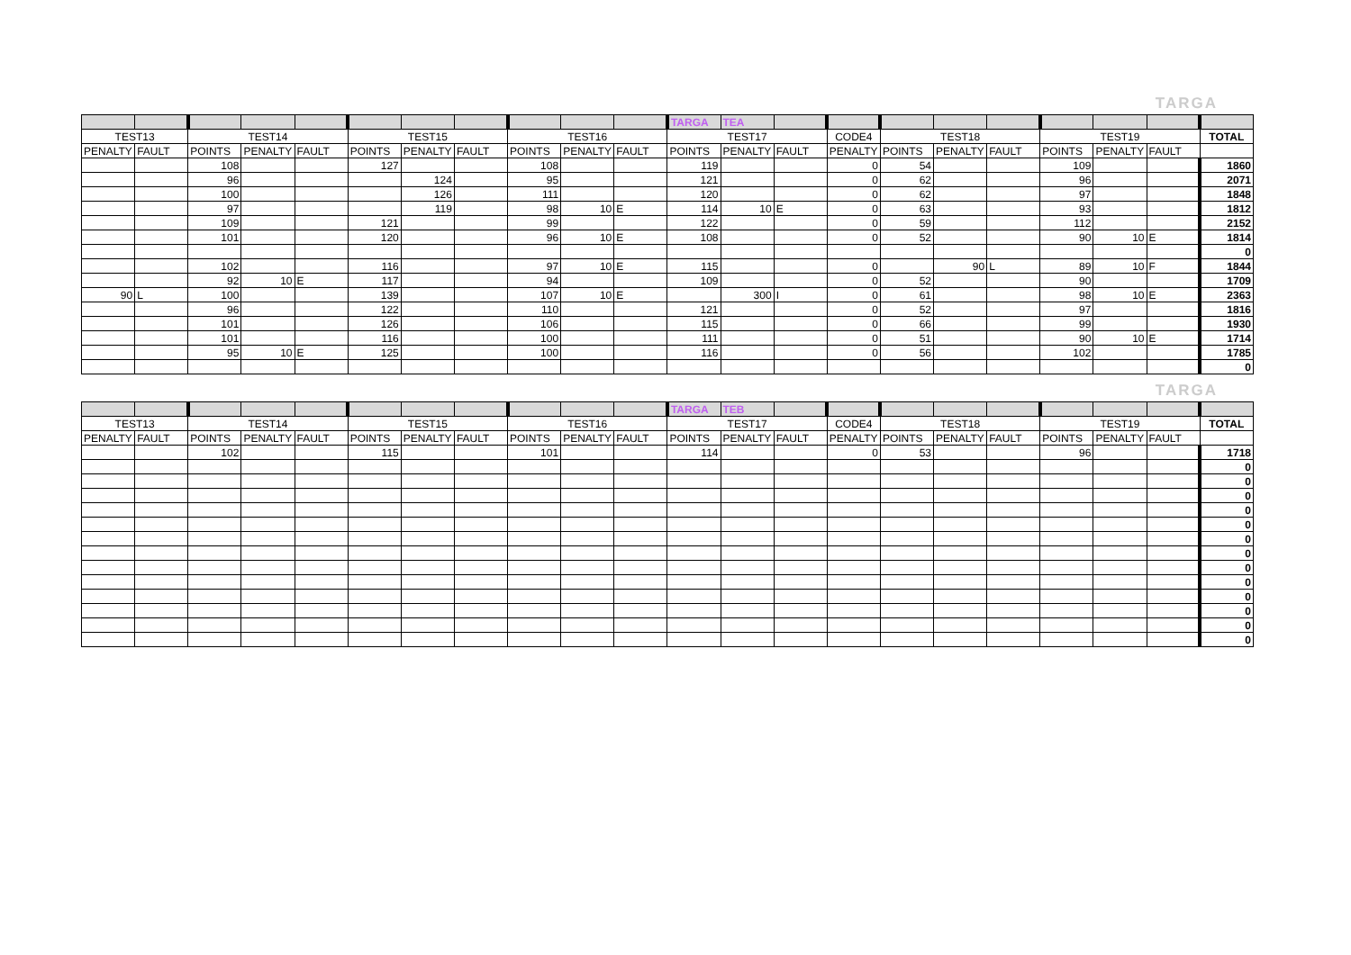TARGA
| | | | | | | | | | | | TARGA | TEA | | | | | | | | | |
| TEST13 | | TEST14 | | | TEST15 | | | TEST16 | | | TEST17 | | | CODE4 | TEST18 | | | TEST19 | | | TOTAL |
| PENALTY | FAULT | POINTS | PENALTY | FAULT | POINTS | PENALTY | FAULT | POINTS | PENALTY | FAULT | POINTS | PENALTY | FAULT | PENALTY | POINTS | PENALTY | FAULT | POINTS | PENALTY | FAULT | |
| | | 108 | | | 127 | | | 108 | | | 119 | | | 0 | 54 | | | 109 | | | 1860 |
| | | 96 | | | | 124 | | 95 | | | 121 | | | 0 | 62 | | | 96 | | | 2071 |
| | | 100 | | | | 126 | | 111 | | | 120 | | | 0 | 62 | | | 97 | | | 1848 |
| | | 97 | | | | 119 | | 98 | 10 | E | 114 | 10 | E | 0 | 63 | | | 93 | | | 1812 |
| | | 109 | | | 121 | | | 99 | | | 122 | | | 0 | 59 | | | 112 | | | 2152 |
| | | 101 | | | 120 | | | 96 | 10 | E | 108 | | | 0 | 52 | | | 90 | 10 | E | 1814 |
| | | | | | | | | | | | | | | | | | | | | | 0 |
| | | 102 | | | 116 | | | 97 | 10 | E | 115 | | | 0 | | 90 | L | 89 | 10 | F | 1844 |
| | | 92 | 10 | E | 117 | | | 94 | | | 109 | | | 0 | 52 | | | 90 | | | 1709 |
| 90 | L | 100 | | | 139 | | | 107 | 10 | E | | 300 | I | 0 | 61 | | | 98 | 10 | E | 2363 |
| | | 96 | | | 122 | | | 110 | | | 121 | | | 0 | 52 | | | 97 | | | 1816 |
| | | 101 | | | 126 | | | 106 | | | 115 | | | 0 | 66 | | | 99 | | | 1930 |
| | | 101 | | | 116 | | | 100 | | | 111 | | | 0 | 51 | | | 90 | 10 | E | 1714 |
| | | 95 | 10 | E | 125 | | | 100 | | | 116 | | | 0 | 56 | | | 102 | | | 1785 |
| | | | | | | | | | | | | | | | | | | | | | 0 |
TARGA
| | | | | | | | | | | | TARGA | TEB | | | | | | | | | |
| TEST13 | | TEST14 | | | TEST15 | | | TEST16 | | | TEST17 | | | CODE4 | TEST18 | | | TEST19 | | | TOTAL |
| PENALTY | FAULT | POINTS | PENALTY | FAULT | POINTS | PENALTY | FAULT | POINTS | PENALTY | FAULT | POINTS | PENALTY | FAULT | PENALTY | POINTS | PENALTY | FAULT | POINTS | PENALTY | FAULT | |
| | | 102 | | | 115 | | | 101 | | | 114 | | | 0 | 53 | | | 96 | | | 1718 |
| | | | | | | | | | | | | | | | | | | | | | 0 |
| | | | | | | | | | | | | | | | | | | | | | 0 |
| | | | | | | | | | | | | | | | | | | | | | 0 |
| | | | | | | | | | | | | | | | | | | | | | 0 |
| | | | | | | | | | | | | | | | | | | | | | 0 |
| | | | | | | | | | | | | | | | | | | | | | 0 |
| | | | | | | | | | | | | | | | | | | | | | 0 |
| | | | | | | | | | | | | | | | | | | | | | 0 |
| | | | | | | | | | | | | | | | | | | | | | 0 |
| | | | | | | | | | | | | | | | | | | | | | 0 |
| | | | | | | | | | | | | | | | | | | | | | 0 |
| | | | | | | | | | | | | | | | | | | | | | 0 |
| | | | | | | | | | | | | | | | | | | | | | 0 |